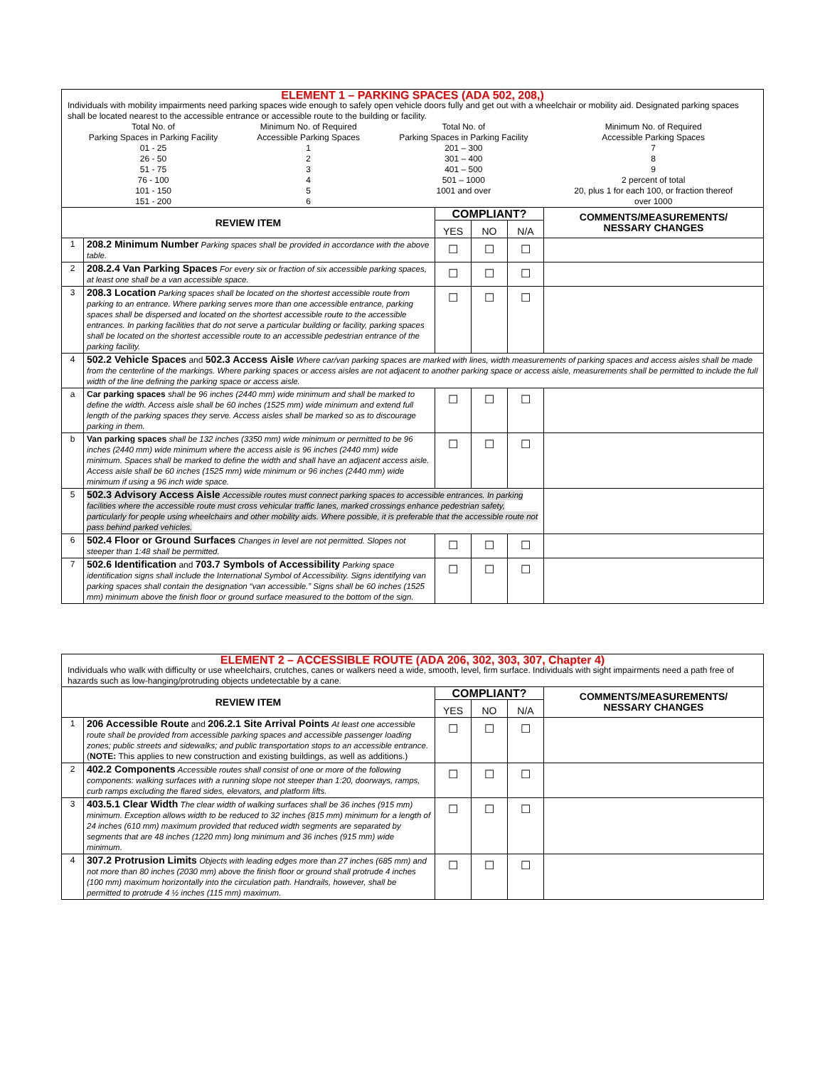| ELEMENT 1 – PARKING SPACES (ADA 502, 208,) Individuals with mobility impairments need parking spaces wide enough to safely open vehicle doors fully and get out with a wheelchair or mobility aid. Designated parking spaces shall be located nearest to the accessible entrance or accessible route to the building or facility. / Total No. of Parking Spaces in Parking Facility / Minimum No. of Required Accessible Parking Spaces / Total No. of Parking Spaces in Parking Facility / Minimum No. of Required Accessible Parking Spaces / / 01 - 25 26 - 50 51 - 75 76 - 100 101 - 150 151 - 200 / 1 2 3 4 5 6 / 201 – 300 301 – 400 401 – 500 501 – 1000 1001 and over / 7 8 9 2 percent of total 20, plus 1 for each 100, or fraction thereof over 1000 / | | | | | |
| REVIEW ITEM | | COMPLIANT? | | | COMMENTS/MEASUREMENTS/ NESSARY CHANGES |
| | | YES | NO | N/A | |
| 1 | 208.2 Minimum Number Parking spaces shall be provided in accordance with the above table. | ☐ | ☐ | ☐ | |
| 2 | 208.2.4 Van Parking Spaces For every six or fraction of six accessible parking spaces, at least one shall be a van accessible space. | ☐ | ☐ | ☐ | |
| 3 | 208.3 Location Parking spaces shall be located on the shortest accessible route from parking to an entrance. Where parking serves more than one accessible entrance, parking spaces shall be dispersed and located on the shortest accessible route to the accessible entrances. In parking facilities that do not serve a particular building or facility, parking spaces shall be located on the shortest accessible route to an accessible pedestrian entrance of the parking facility. | ☐ | ☐ | ☐ | |
| 4 | 502.2 Vehicle Spaces and 502.3 Access Aisle Where car/van parking spaces are marked with lines, width measurements of parking spaces and access aisles shall be made from the centerline of the markings. Where parking spaces or access aisles are not adjacent to another parking space or access aisle, measurements shall be permitted to include the full width of the line defining the parking space or access aisle. | | | | |
| a | Car parking spaces shall be 96 inches (2440 mm) wide minimum and shall be marked to define the width. Access aisle shall be 60 inches (1525 mm) wide minimum and extend full length of the parking spaces they serve. Access aisles shall be marked so as to discourage parking in them. | ☐ | ☐ | ☐ | |
| b | Van parking spaces shall be 132 inches (3350 mm) wide minimum or permitted to be 96 inches (2440 mm) wide minimum where the access aisle is 96 inches (2440 mm) wide minimum. Spaces shall be marked to define the width and shall have an adjacent access aisle. Access aisle shall be 60 inches (1525 mm) wide minimum or 96 inches (2440 mm) wide minimum if using a 96 inch wide space. | ☐ | ☐ | ☐ | |
| 5 | 502.3 Advisory Access Aisle Accessible routes must connect parking spaces to accessible entrances. In parking facilities where the accessible route must cross vehicular traffic lanes, marked crossings enhance pedestrian safety, particularly for people using wheelchairs and other mobility aids. Where possible, it is preferable that the accessible route not pass behind parked vehicles. | | | | |
| 6 | 502.4 Floor or Ground Surfaces Changes in level are not permitted. Slopes not steeper than 1:48 shall be permitted. | ☐ | ☐ | ☐ | |
| 7 | 502.6 Identification and 703.7 Symbols of Accessibility Parking space identification signs shall include the International Symbol of Accessibility. Signs identifying van parking spaces shall contain the designation “van accessible.” Signs shall be 60 inches (1525 mm) minimum above the finish floor or ground surface measured to the bottom of the sign. | ☐ | ☐ | ☐ | |
| ELEMENT 2 – ACCESSIBLE ROUTE (ADA 206, 302, 303, 307, Chapter 4) Individuals who walk with difficulty or use wheelchairs, crutches, canes or walkers need a wide, smooth, level, firm surface. Individuals with sight impairments need a path free of hazards such as low-hanging/protruding objects undetectable by a cane. | | | | | |
| REVIEW ITEM | | COMPLIANT? | | | COMMENTS/MEASUREMENTS/ NESSARY CHANGES |
| | | YES | NO | N/A | |
| 1 | 206 Accessible Route and 206.2.1 Site Arrival Points At least one accessible route shall be provided from accessible parking spaces and accessible passenger loading zones; public streets and sidewalks; and public transportation stops to an accessible entrance. ( NOTE: This applies to new construction and existing buildings, as well as additions.) | ☐ | ☐ | ☐ | |
| 2 | 402.2 Components Accessible routes shall consist of one or more of the following components: walking surfaces with a running slope not steeper than 1:20, doorways, ramps, curb ramps excluding the flared sides, elevators, and platform lifts. | ☐ | ☐ | ☐ | |
| 3 | 403.5.1 Clear Width The clear width of walking surfaces shall be 36 inches (915 mm) minimum. Exception allows width to be reduced to 32 inches (815 mm) minimum for a length of 24 inches (610 mm) maximum provided that reduced width segments are separated by segments that are 48 inches (1220 mm) long minimum and 36 inches (915 mm) wide minimum. | ☐ | ☐ | ☐ | |
| 4 | 307.2 Protrusion Limits Objects with leading edges more than 27 inches (685 mm) and not more than 80 inches (2030 mm) above the finish floor or ground shall protrude 4 inches (100 mm) maximum horizontally into the circulation path. Handrails, however, shall be permitted to protrude 4 ½ inches (115 mm) maximum. | ☐ | ☐ | ☐ | |